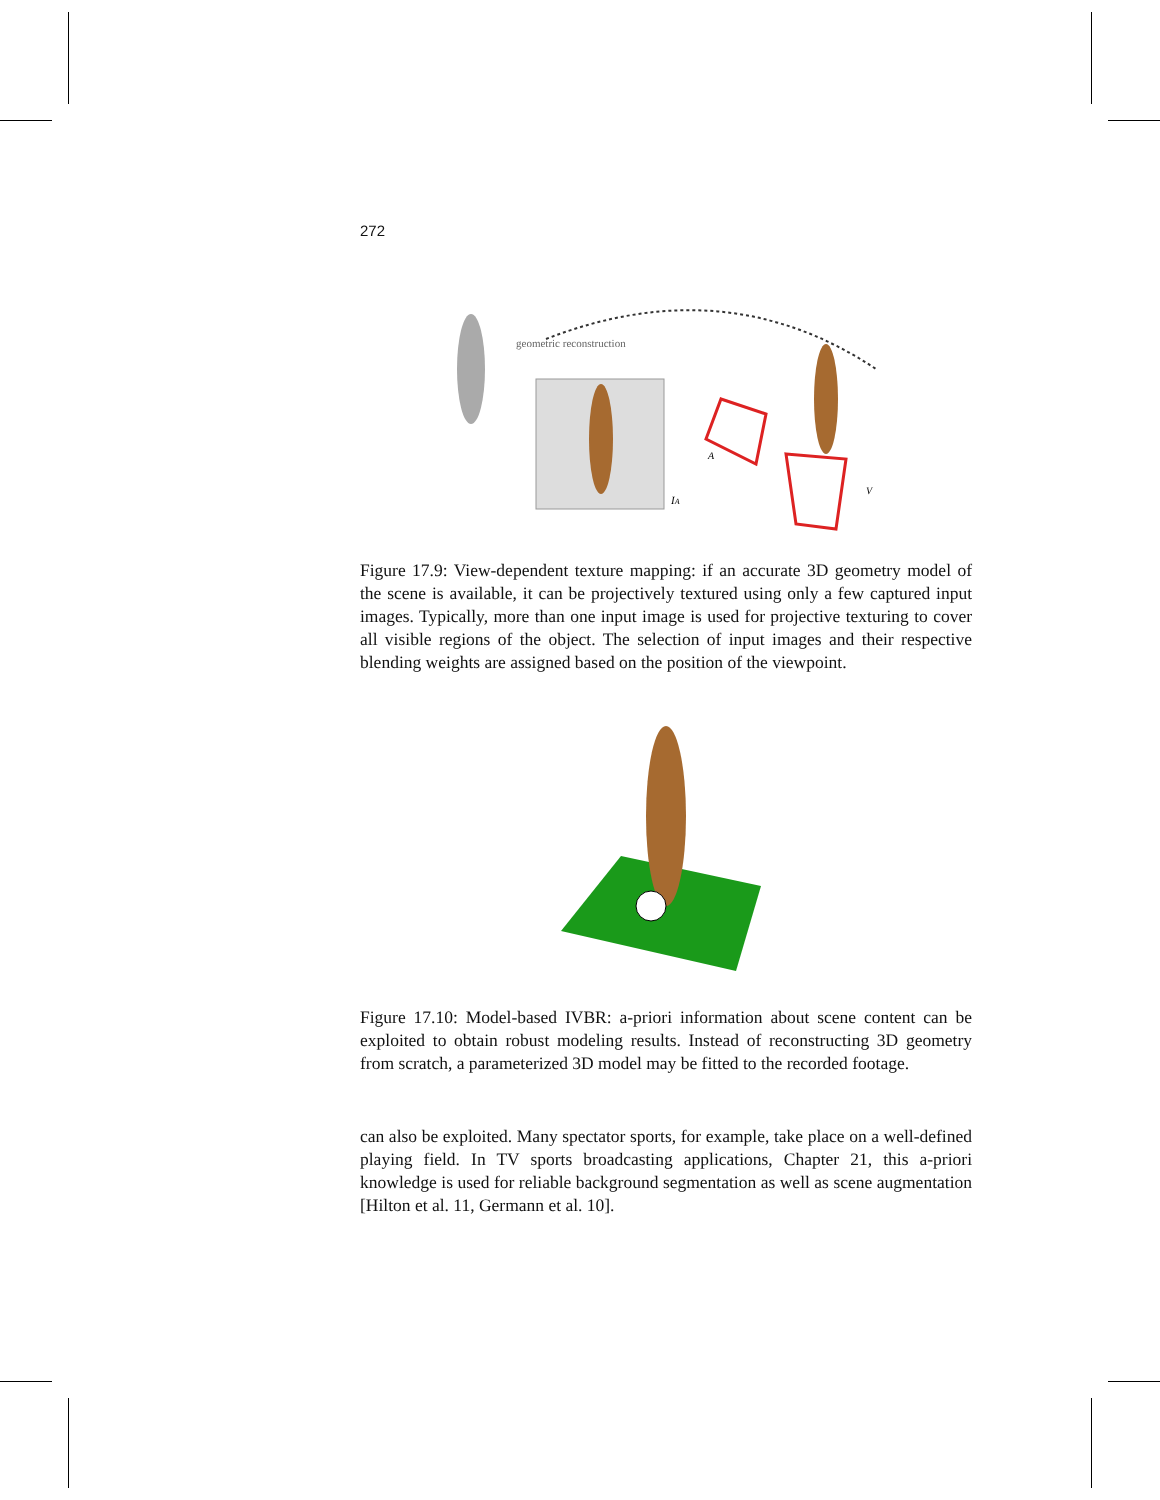272
geometric reconstruction
IA
A
V
Figure 17.9: View-dependent texture mapping: if an accurate 3D geometry model of the scene is available, it can be projectively textured using only a few captured input images. Typically, more than one input image is used for projective texturing to cover all visible regions of the object. The selection of input images and their respective blending weights are assigned based on the position of the viewpoint.
Figure 17.10: Model-based IVBR: a-priori information about scene content can be exploited to obtain robust modeling results. Instead of reconstructing 3D geometry from scratch, a parameterized 3D model may be fitted to the recorded footage.
can also be exploited. Many spectator sports, for example, take place on a well-defined playing field. In TV sports broadcasting applications, Chapter 21, this a-priori knowledge is used for reliable background segmentation as well as scene augmentation [Hilton et al. 11, Germann et al. 10].